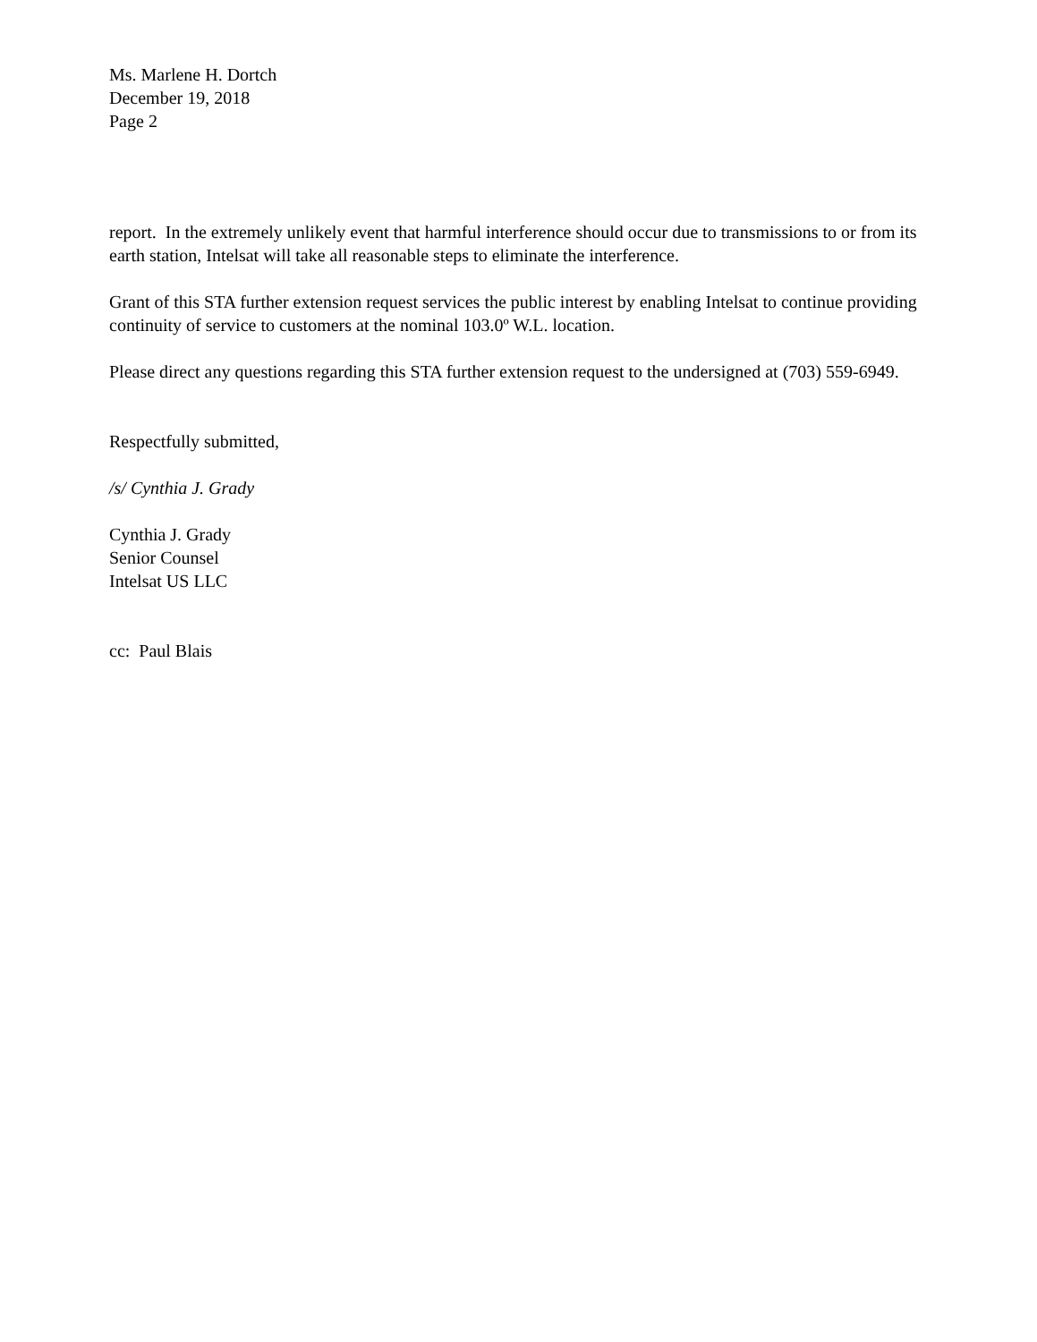Ms. Marlene H. Dortch
December 19, 2018
Page 2
report. In the extremely unlikely event that harmful interference should occur due to transmissions to or from its earth station, Intelsat will take all reasonable steps to eliminate the interference.
Grant of this STA further extension request services the public interest by enabling Intelsat to continue providing continuity of service to customers at the nominal 103.0º W.L. location.
Please direct any questions regarding this STA further extension request to the undersigned at (703) 559-6949.
Respectfully submitted,
/s/ Cynthia J. Grady
Cynthia J. Grady
Senior Counsel
Intelsat US LLC
cc: Paul Blais